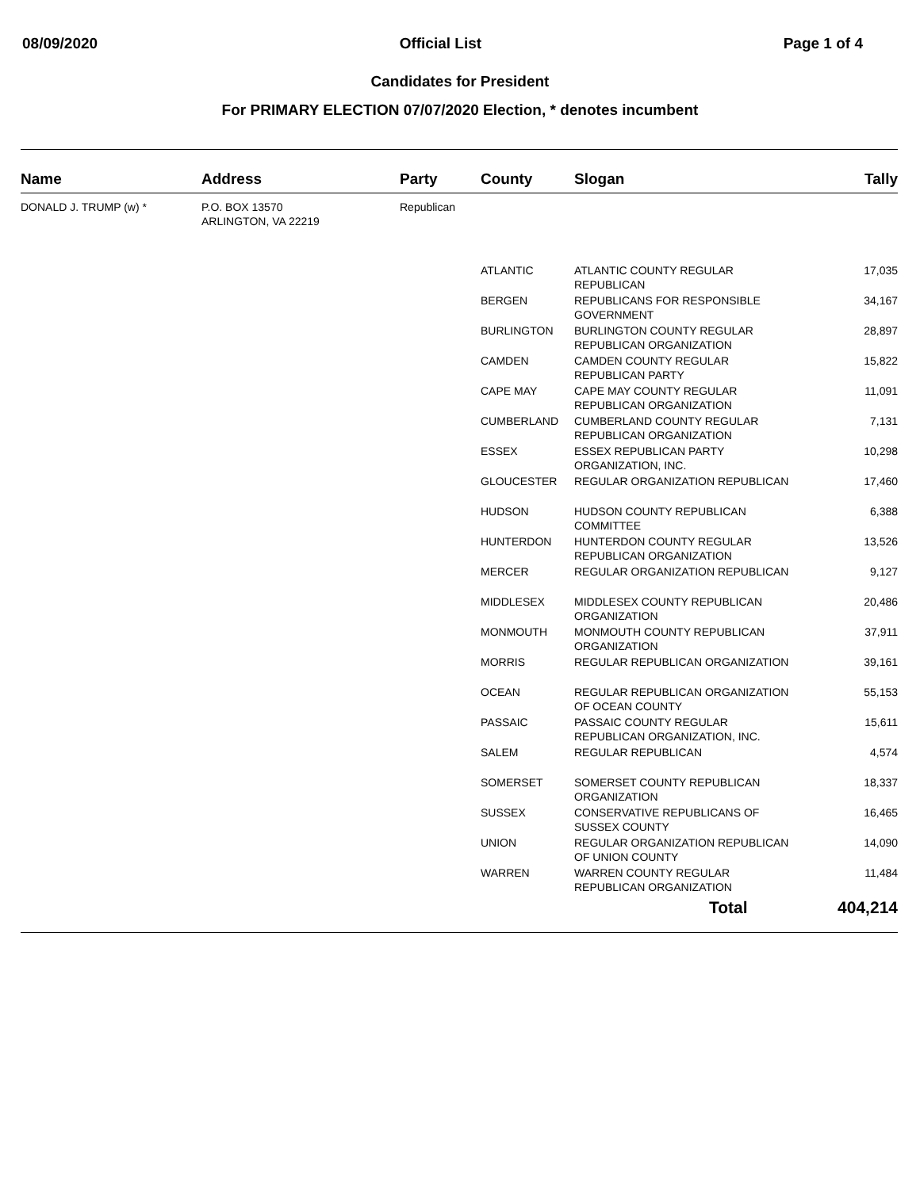08/09/2020 Official List Page 1 of 4
Candidates for President
For PRIMARY ELECTION 07/07/2020 Election, * denotes incumbent
| Name | Address | Party | County | Slogan | Tally |
| --- | --- | --- | --- | --- | --- |
| DONALD J. TRUMP (w) * | P.O. BOX 13570 ARLINGTON, VA 22219 | Republican | | | |
| | | | ATLANTIC | ATLANTIC COUNTY REGULAR REPUBLICAN | 17,035 |
| | | | BERGEN | REPUBLICANS FOR RESPONSIBLE GOVERNMENT | 34,167 |
| | | | BURLINGTON | BURLINGTON COUNTY REGULAR REPUBLICAN ORGANIZATION | 28,897 |
| | | | CAMDEN | CAMDEN COUNTY REGULAR REPUBLICAN PARTY | 15,822 |
| | | | CAPE MAY | CAPE MAY COUNTY REGULAR REPUBLICAN ORGANIZATION | 11,091 |
| | | | CUMBERLAND | CUMBERLAND COUNTY REGULAR REPUBLICAN ORGANIZATION | 7,131 |
| | | | ESSEX | ESSEX REPUBLICAN PARTY ORGANIZATION, INC. | 10,298 |
| | | | GLOUCESTER | REGULAR ORGANIZATION REPUBLICAN | 17,460 |
| | | | HUDSON | HUDSON COUNTY REPUBLICAN COMMITTEE | 6,388 |
| | | | HUNTERDON | HUNTERDON COUNTY REGULAR REPUBLICAN ORGANIZATION | 13,526 |
| | | | MERCER | REGULAR ORGANIZATION REPUBLICAN | 9,127 |
| | | | MIDDLESEX | MIDDLESEX COUNTY REPUBLICAN ORGANIZATION | 20,486 |
| | | | MONMOUTH | MONMOUTH COUNTY REPUBLICAN ORGANIZATION | 37,911 |
| | | | MORRIS | REGULAR REPUBLICAN ORGANIZATION | 39,161 |
| | | | OCEAN | REGULAR REPUBLICAN ORGANIZATION OF OCEAN COUNTY | 55,153 |
| | | | PASSAIC | PASSAIC COUNTY REGULAR REPUBLICAN ORGANIZATION, INC. | 15,611 |
| | | | SALEM | REGULAR REPUBLICAN | 4,574 |
| | | | SOMERSET | SOMERSET COUNTY REPUBLICAN ORGANIZATION | 18,337 |
| | | | SUSSEX | CONSERVATIVE REPUBLICANS OF SUSSEX COUNTY | 16,465 |
| | | | UNION | REGULAR ORGANIZATION REPUBLICAN OF UNION COUNTY | 14,090 |
| | | | WARREN | WARREN COUNTY REGULAR REPUBLICAN ORGANIZATION | 11,484 |
| | | | | Total | 404,214 |